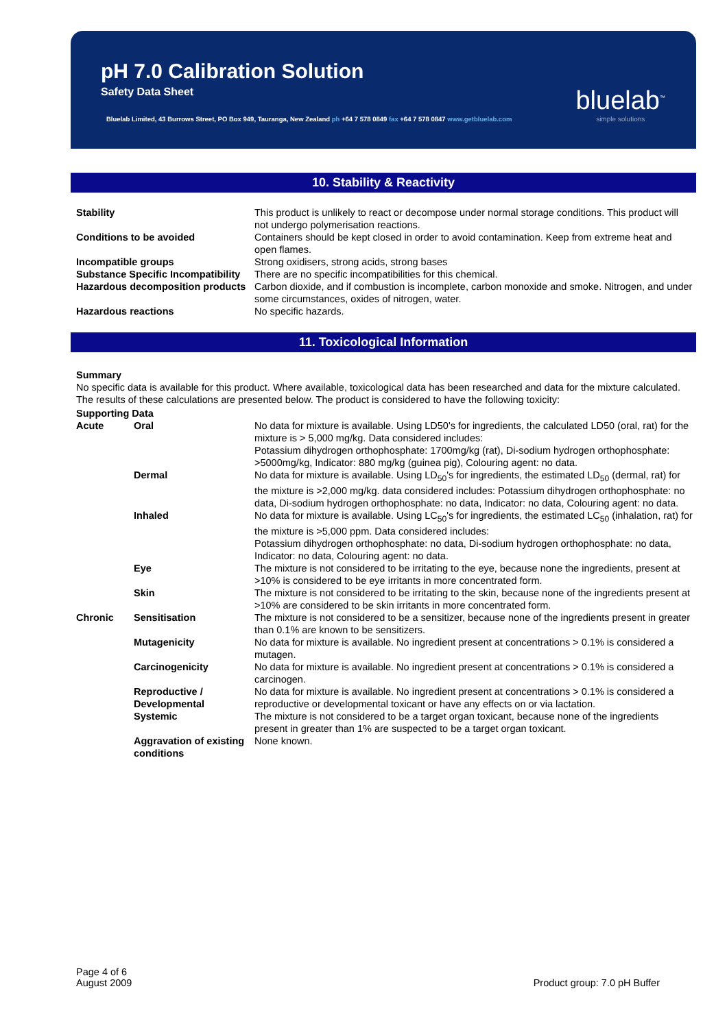pH 7.0 Calibration Solution
Safety Data Sheet
Bluelab Limited, 43 Burrows Street, PO Box 949, Tauranga, New Zealand ph +64 7 578 0849 fax +64 7 578 0847 www.getbluelab.com
bluelab<sup>™</sup>
simple solutions
10. Stability & Reactivity
| Stability | This product is unlikely to react or decompose under normal storage conditions. This product will not undergo polymerisation reactions. |
| Conditions to be avoided | Containers should be kept closed in order to avoid contamination. Keep from extreme heat and open flames. |
| Incompatible groups | Strong oxidisers, strong acids, strong bases |
| Substance Specific Incompatibility | There are no specific incompatibilities for this chemical. |
| Hazardous decomposition products | Carbon dioxide, and if combustion is incomplete, carbon monoxide and smoke. Nitrogen, and under some circumstances, oxides of nitrogen, water. |
| Hazardous reactions | No specific hazards. |
11. Toxicological Information
Summary
No specific data is available for this product. Where available, toxicological data has been researched and data for the mixture calculated. The results of these calculations are presented below. The product is considered to have the following toxicity:
Supporting Data
| Acute | Oral | No data for mixture is available. Using LD50's for ingredients, the calculated LD50 (oral, rat) for the mixture is > 5,000 mg/kg. Data considered includes: Potassium dihydrogen orthophosphate: 1700mg/kg (rat), Di-sodium hydrogen orthophosphate: >5000mg/kg, Indicator: 880 mg/kg (guinea pig), Colouring agent: no data. |
| | Dermal | No data for mixture is available. Using LD<sub>50</sub>'s for ingredients, the estimated LD<sub>50</sub> (dermal, rat) for the mixture is >2,000 mg/kg. data considered includes: Potassium dihydrogen orthophosphate: no data, Di-sodium hydrogen orthophosphate: no data, Indicator: no data, Colouring agent: no data. |
| | Inhaled | No data for mixture is available. Using LC<sub>50</sub>'s for ingredients, the estimated LC<sub>50</sub> (inhalation, rat) for the mixture is >5,000 ppm. Data considered includes: Potassium dihydrogen orthophosphate: no data, Di-sodium hydrogen orthophosphate: no data, Indicator: no data, Colouring agent: no data. |
| | Eye | The mixture is not considered to be irritating to the eye, because none the ingredients, present at >10% is considered to be eye irritants in more concentrated form. |
| | Skin | The mixture is not considered to be irritating to the skin, because none of the ingredients present at >10% are considered to be skin irritants in more concentrated form. |
| Chronic | Sensitisation | The mixture is not considered to be a sensitizer, because none of the ingredients present in greater than 0.1% are known to be sensitizers. |
| | Mutagenicity | No data for mixture is available. No ingredient present at concentrations > 0.1% is considered a mutagen. |
| | Carcinogenicity | No data for mixture is available. No ingredient present at concentrations > 0.1% is considered a carcinogen. |
| | Reproductive / Developmental | No data for mixture is available. No ingredient present at concentrations > 0.1% is considered a reproductive or developmental toxicant or have any effects on or via lactation. |
| | Systemic | The mixture is not considered to be a target organ toxicant, because none of the ingredients present in greater than 1% are suspected to be a target organ toxicant. |
| | Aggravation of existing conditions | None known. |
Page 4 of 6
August 2009
Product group: 7.0 pH Buffer